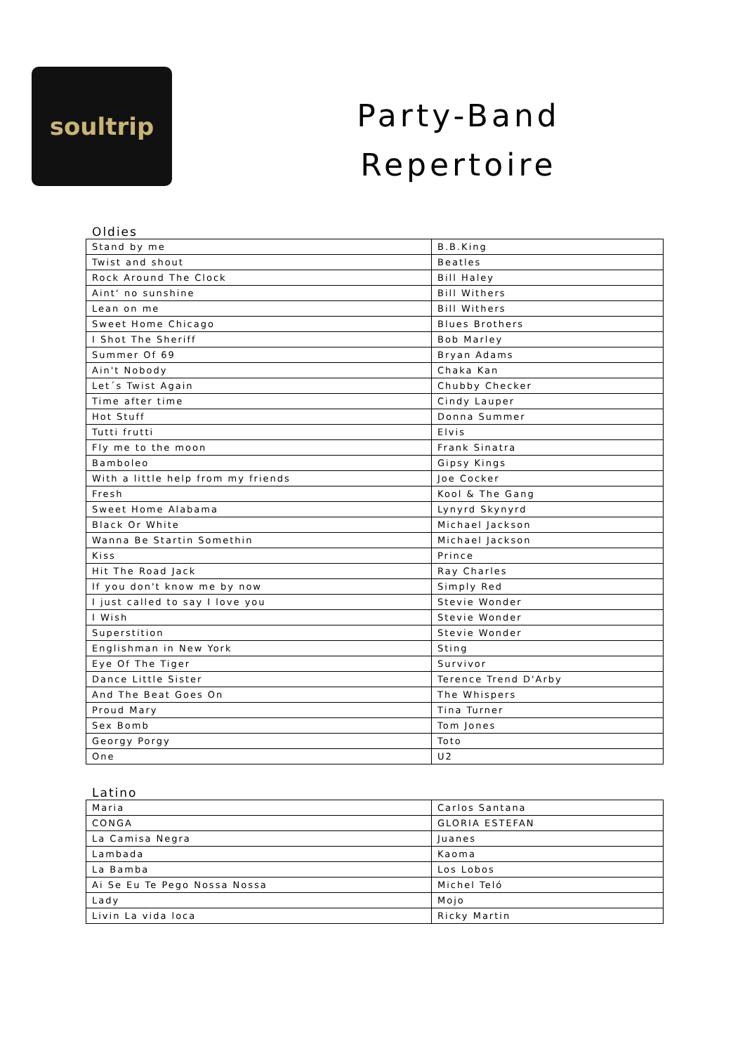soultrip
Party-Band
Repertoire
Oldies
| Stand by me | B.B.King |
| Twist and shout | Beatles |
| Rock Around The Clock | Bill Haley |
| Aint‘ no sunshine | Bill Withers |
| Lean on me | Bill Withers |
| Sweet Home Chicago | Blues Brothers |
| I Shot The Sheriff | Bob Marley |
| Summer Of 69 | Bryan Adams |
| Ain't Nobody | Chaka Kan |
| Let´s Twist Again | Chubby Checker |
| Time after time | Cindy Lauper |
| Hot Stuff | Donna Summer |
| Tutti frutti | Elvis |
| Fly me to the moon | Frank Sinatra |
| Bamboleo | Gipsy Kings |
| With a little help from my friends | Joe Cocker |
| Fresh | Kool & The Gang |
| Sweet Home Alabama | Lynyrd Skynyrd |
| Black Or White | Michael Jackson |
| Wanna Be Startin Somethin | Michael Jackson |
| Kiss | Prince |
| Hit The Road Jack | Ray Charles |
| If you don't know me by now | Simply Red |
| I just called to say I love you | Stevie Wonder |
| I Wish | Stevie Wonder |
| Superstition | Stevie Wonder |
| Englishman in New York | Sting |
| Eye Of The Tiger | Survivor |
| Dance Little Sister | Terence Trend D'Arby |
| And The Beat Goes On | The Whispers |
| Proud Mary | Tina Turner |
| Sex Bomb | Tom Jones |
| Georgy Porgy | Toto |
| One | U2 |
Latino
| Maria | Carlos Santana |
| CONGA | GLORIA ESTEFAN |
| La Camisa Negra | Juanes |
| Lambada | Kaoma |
| La Bamba | Los Lobos |
| Ai Se Eu Te Pego Nossa Nossa | Michel Teló |
| Lady | Mojo |
| Livin La vida loca | Ricky Martin |